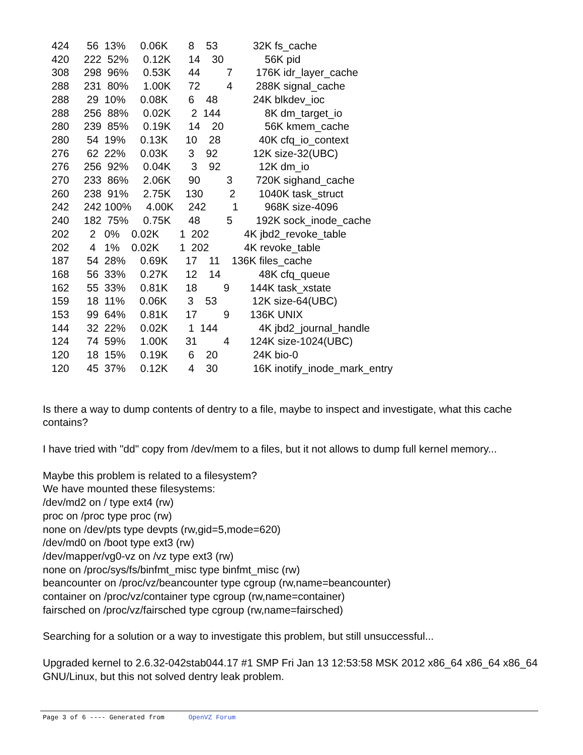424      56  13%     0.06K       8    53            32K fs_cache
   420     222  52%     0.12K      14    30              56K pid
   308     298  96%     0.53K      44         7        176K idr_layer_cache
   288     231  80%     1.00K      72         4        288K signal_cache
   288      29  10%     0.08K       6    48            24K blkdev_ioc
   288     256  88%     0.02K       2  144               8K dm_target_io
   280     239  85%     0.19K      14    20              56K kmem_cache
   280      54  19%     0.13K      10    28             40K cfq_io_context
   276      62  22%     0.03K       3    92            12K size-32(UBC)
   276     256  92%     0.04K       3    92             12K dm_io
   270     233  86%     2.06K      90         3        720K sighand_cache
   260     238  91%     2.75K     130         2        1040K task_struct
   242     242 100%     4.00K     242         1         968K size-4096
   240     182  75%     0.75K      48         5        192K sock_inode_cache
   202       2   0%    0.02K       1  202            4K jbd2_revoke_table
   202       4   1%    0.02K       1  202            4K revoke_table
   187      54  28%     0.69K      17    11    136K files_cache
   168      56  33%     0.27K      12    14             48K cfq_queue
   162      55  33%     0.81K      18         9       144K task_xstate
   159      18  11%     0.06K       3    53            12K size-64(UBC)
   153      99  64%     0.81K      17         9       136K UNIX
   144      32  22%     0.02K       1  144              4K jbd2_journal_handle
   124      74  59%     1.00K      31         4       124K size-1024(UBC)
   120      18  15%     0.19K       6    20            24K bio-0
   120      45  37%     0.12K       4    30            16K inotify_inode_mark_entry
Is there a way to dump contents of dentry to a file, maybe to inspect and investigate, what this cache contains?
I have tried with "dd" copy from /dev/mem to a files, but it not allows to dump full kernel memory...
Maybe this problem is related to a filesystem?
We have mounted these filesystems:
/dev/md2 on / type ext4 (rw)
proc on /proc type proc (rw)
none on /dev/pts type devpts (rw,gid=5,mode=620)
/dev/md0 on /boot type ext3 (rw)
/dev/mapper/vg0-vz on /vz type ext3 (rw)
none on /proc/sys/fs/binfmt_misc type binfmt_misc (rw)
beancounter on /proc/vz/beancounter type cgroup (rw,name=beancounter)
container on /proc/vz/container type cgroup (rw,name=container)
fairsched on /proc/vz/fairsched type cgroup (rw,name=fairsched)
Searching for a solution or a way to investigate this problem, but still unsuccessful...
Upgraded kernel to 2.6.32-042stab044.17 #1 SMP Fri Jan 13 12:53:58 MSK 2012 x86_64 x86_64 x86_64 GNU/Linux, but this not solved dentry leak problem.
Page 3 of 6 ---- Generated from OpenVZ Forum